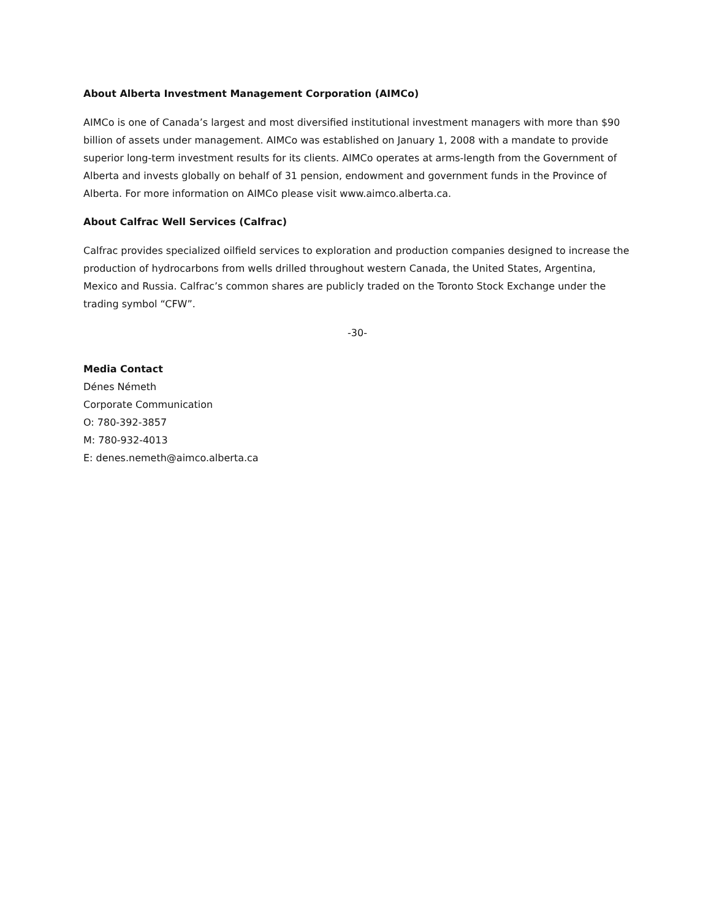About Alberta Investment Management Corporation (AIMCo)
AIMCo is one of Canada’s largest and most diversified institutional investment managers with more than $90 billion of assets under management. AIMCo was established on January 1, 2008 with a mandate to provide superior long-term investment results for its clients. AIMCo operates at arms-length from the Government of Alberta and invests globally on behalf of 31 pension, endowment and government funds in the Province of Alberta. For more information on AIMCo please visit www.aimco.alberta.ca.
About Calfrac Well Services (Calfrac)
Calfrac provides specialized oilfield services to exploration and production companies designed to increase the production of hydrocarbons from wells drilled throughout western Canada, the United States, Argentina, Mexico and Russia. Calfrac’s common shares are publicly traded on the Toronto Stock Exchange under the trading symbol “CFW”.
-30-
Media Contact
Dénes Németh
Corporate Communication
O: 780-392-3857
M: 780-932-4013
E: denes.nemeth@aimco.alberta.ca